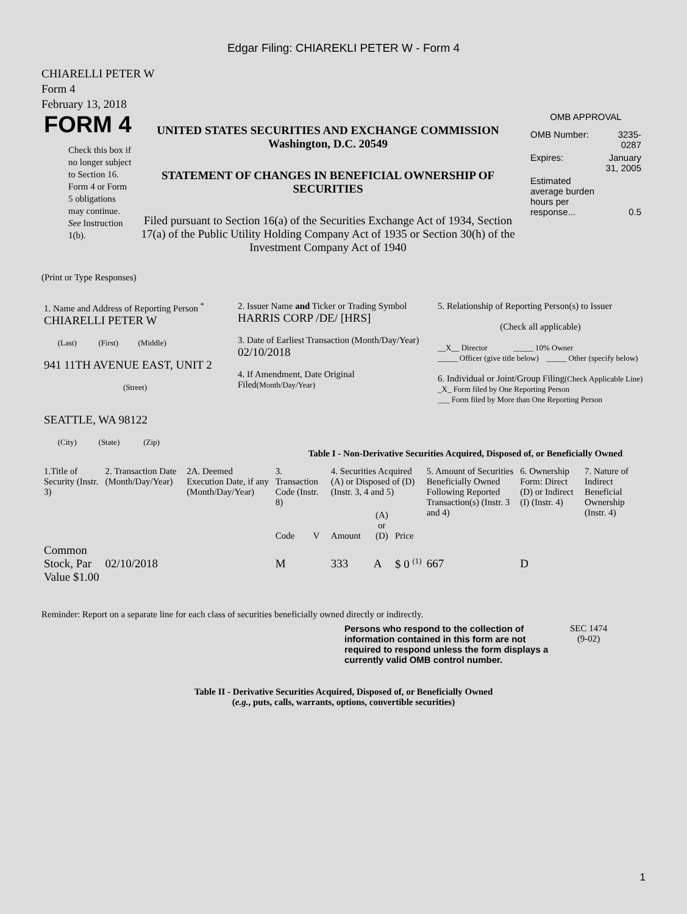Edgar Filing: CHIAREKLI PETER W - Form 4
CHIARELLI PETER W
Form 4
February 13, 2018
FORM 4
Check this box if no longer subject to Section 16. Form 4 or Form 5 obligations may continue. See Instruction 1(b).
UNITED STATES SECURITIES AND EXCHANGE COMMISSION
Washington, D.C. 20549
STATEMENT OF CHANGES IN BENEFICIAL OWNERSHIP OF SECURITIES
Filed pursuant to Section 16(a) of the Securities Exchange Act of 1934, Section 17(a) of the Public Utility Holding Company Act of 1935 or Section 30(h) of the Investment Company Act of 1940
OMB APPROVAL
| OMB Number: | 3235-0287 |
| Expires: | January 31, 2005 |
| Estimated average burden hours per response... | 0.5 |
(Print or Type Responses)
| 1. Name and Address of Reporting Person <sup>*</sup> CHIARELLI PETER W (Last) (First) (Middle) 941 11TH AVENUE EAST, UNIT 2 (Street) SEATTLE, WA 98122 (City) (State) (Zip) | 2. Issuer Name and Ticker or Trading Symbol HARRIS CORP /DE/ [HRS] 3. Date of Earliest Transaction (Month/Day/Year) 02/10/2018 4. If Amendment, Date Original Filed (Month/Day/Year) | 5. Relationship of Reporting Person(s) to Issuer (Check all applicable) __X__ Director _____ 10% Owner _____ Officer (give title below) _____ Other (specify below) 6. Individual or Joint/Group Filing (Check Applicable Line) _X_ Form filed by One Reporting Person ___ Form filed by More than One Reporting Person |
Table I - Non-Derivative Securities Acquired, Disposed of, or Beneficially Owned
| 1.Title of Security (Instr. 3) | 2. Transaction Date (Month/Day/Year) | 2A. Deemed Execution Date, if any (Month/Day/Year) | 3. Transaction Code (Instr. 8) | | 4. Securities Acquired (A) or Disposed of (D) (Instr. 3, 4 and 5) | | | 5. Amount of Securities Beneficially Owned Following Reported Transaction(s) (Instr. 3 and 4) | 6. Ownership Form: Direct (D) or Indirect (I) (Instr. 4) | 7. Nature of Indirect Beneficial Ownership (Instr. 4) |
| --- | --- | --- | --- | --- | --- | --- | --- | --- | --- | --- |
| | | | Code | V | Amount | (A) or (D) | Price | | | |
| Common Stock, Par Value $1.00 | 02/10/2018 | | M | | 333 | A | $ 0 <sup>(1)</sup> | 667 | D | |
Reminder: Report on a separate line for each class of securities beneficially owned directly or indirectly.
Persons who respond to the collection of information contained in this form are not required to respond unless the form displays a currently valid OMB control number.
SEC 1474
(9-02)
Table II - Derivative Securities Acquired, Disposed of, or Beneficially Owned
(e.g., puts, calls, warrants, options, convertible securities)
1